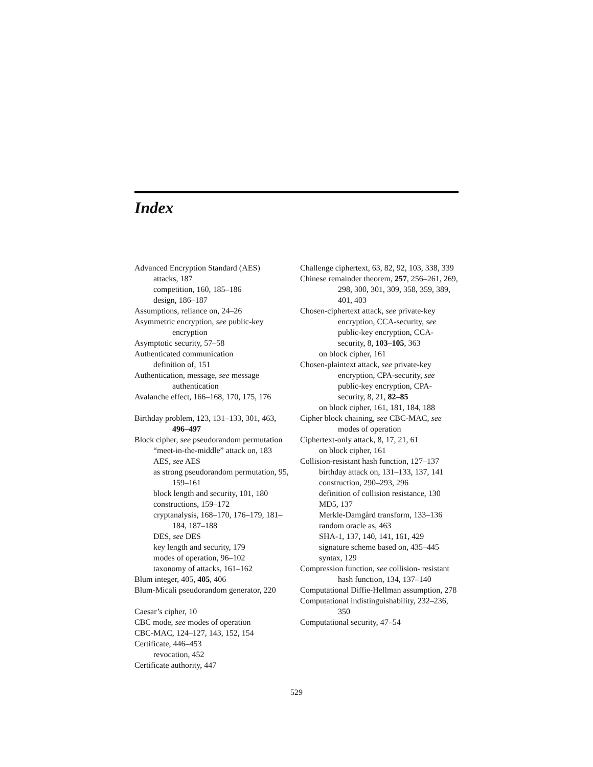Index
Advanced Encryption Standard (AES)
attacks, 187
competition, 160, 185–186
design, 186–187
Assumptions, reliance on, 24–26
Asymmetric encryption, see public-key encryption
Asymptotic security, 57–58
Authenticated communication
definition of, 151
Authentication, message, see message authentication
Avalanche effect, 166–168, 170, 175, 176
Birthday problem, 123, 131–133, 301, 463, 496–497
Block cipher, see pseudorandom permutation
“meet-in-the-middle” attack on, 183
AES, see AES
as strong pseudorandom permutation, 95, 159–161
block length and security, 101, 180
constructions, 159–172
cryptanalysis, 168–170, 176–179, 181–184, 187–188
DES, see DES
key length and security, 179
modes of operation, 96–102
taxonomy of attacks, 161–162
Blum integer, 405, 405, 406
Blum-Micali pseudorandom generator, 220
Caesar’s cipher, 10
CBC mode, see modes of operation
CBC-MAC, 124–127, 143, 152, 154
Certificate, 446–453
revocation, 452
Certificate authority, 447
Challenge ciphertext, 63, 82, 92, 103, 338, 339
Chinese remainder theorem, 257, 256–261, 269, 298, 300, 301, 309, 358, 359, 389, 401, 403
Chosen-ciphertext attack, see private-key encryption, CCA-security, see public-key encryption, CCA-security, 8, 103–105, 363
on block cipher, 161
Chosen-plaintext attack, see private-key encryption, CPA-security, see public-key encryption, CPA-security, 8, 21, 82–85
on block cipher, 161, 181, 184, 188
Cipher block chaining, see CBC-MAC, see modes of operation
Ciphertext-only attack, 8, 17, 21, 61
on block cipher, 161
Collision-resistant hash function, 127–137
birthday attack on, 131–133, 137, 141
construction, 290–293, 296
definition of collision resistance, 130
MD5, 137
Merkle-Damgård transform, 133–136
random oracle as, 463
SHA-1, 137, 140, 141, 161, 429
signature scheme based on, 435–445
syntax, 129
Compression function, see collision- resistant hash function, 134, 137–140
Computational Diffie-Hellman assumption, 278
Computational indistinguishability, 232–236, 350
Computational security, 47–54
529